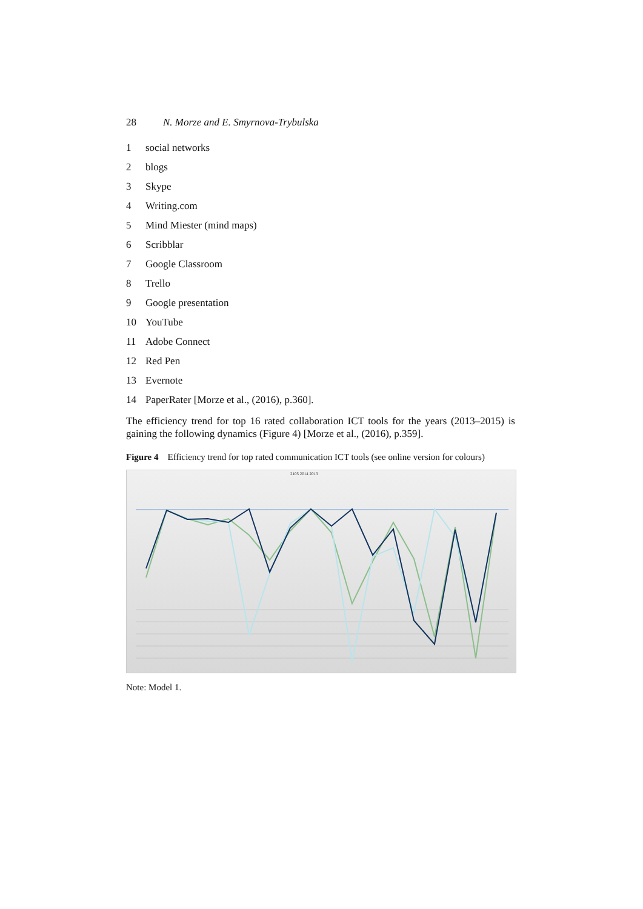28 N. Morze and E. Smyrnova-Trybulska
1 social networks
2 blogs
3 Skype
4 Writing.com
5 Mind Miester (mind maps)
6 Scribblar
7 Google Classroom
8 Trello
9 Google presentation
10 YouTube
11 Adobe Connect
12 Red Pen
13 Evernote
14 PaperRater [Morze et al., (2016), p.360].
The efficiency trend for top 16 rated collaboration ICT tools for the years (2013–2015) is gaining the following dynamics (Figure 4) [Morze et al., (2016), p.359].
Figure 4 Efficiency trend for top rated communication ICT tools (see online version for colours)
2105 2014 2013
Note: Model 1.